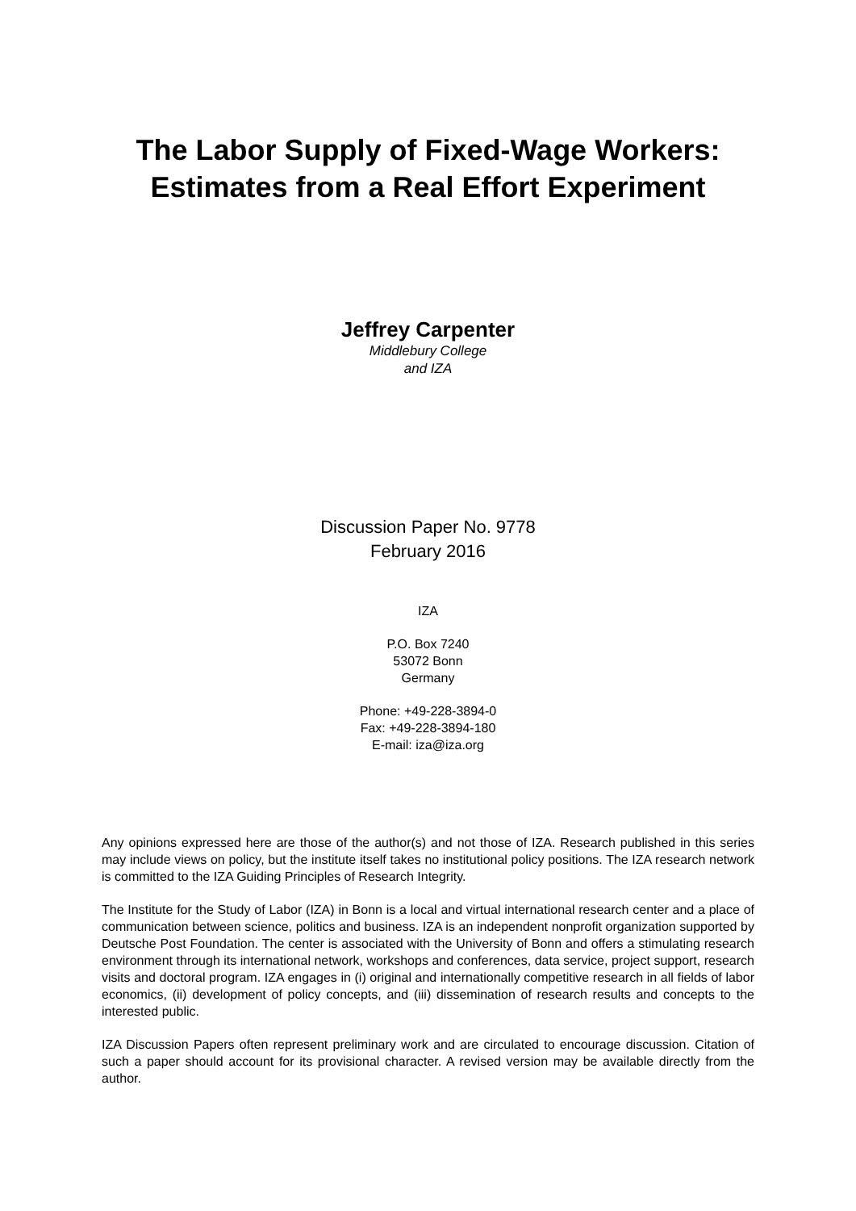The Labor Supply of Fixed-Wage Workers:
Estimates from a Real Effort Experiment
Jeffrey Carpenter
Middlebury College
and IZA
Discussion Paper No. 9778
February 2016
IZA
P.O. Box 7240
53072 Bonn
Germany
Phone: +49-228-3894-0
Fax: +49-228-3894-180
E-mail: iza@iza.org
Any opinions expressed here are those of the author(s) and not those of IZA. Research published in this series may include views on policy, but the institute itself takes no institutional policy positions. The IZA research network is committed to the IZA Guiding Principles of Research Integrity.
The Institute for the Study of Labor (IZA) in Bonn is a local and virtual international research center and a place of communication between science, politics and business. IZA is an independent nonprofit organization supported by Deutsche Post Foundation. The center is associated with the University of Bonn and offers a stimulating research environment through its international network, workshops and conferences, data service, project support, research visits and doctoral program. IZA engages in (i) original and internationally competitive research in all fields of labor economics, (ii) development of policy concepts, and (iii) dissemination of research results and concepts to the interested public.
IZA Discussion Papers often represent preliminary work and are circulated to encourage discussion. Citation of such a paper should account for its provisional character. A revised version may be available directly from the author.